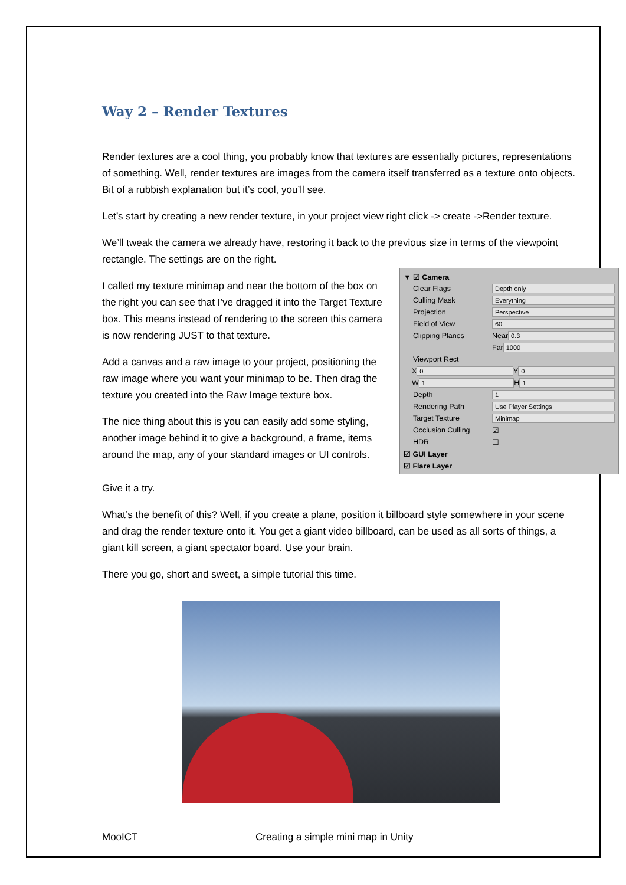Way 2 – Render Textures
Render textures are a cool thing, you probably know that textures are essentially pictures, representations of something. Well, render textures are images from the camera itself transferred as a texture onto objects. Bit of a rubbish explanation but it’s cool, you’ll see.
Let’s start by creating a new render texture, in your project view right click -> create ->Render texture.
We’ll tweak the camera we already have, restoring it back to the previous size in terms of the viewpoint rectangle. The settings are on the right.
▼ ☑ Camera
Clear Flags Depth only
Culling Mask Everything
Projection Perspective
Field of View 60
Clipping Planes Near 0.3
Far 1000
Viewport Rect
X 0 Y 0
W 1 H 1
Depth 1
Rendering Path Use Player Settings
Target Texture Minimap
Occlusion Culling ☑
HDR ☐
☑ GUI Layer
☑ Flare Layer
I called my texture minimap and near the bottom of the box on the right you can see that I’ve dragged it into the Target Texture box. This means instead of rendering to the screen this camera is now rendering JUST to that texture.
Add a canvas and a raw image to your project, positioning the raw image where you want your minimap to be. Then drag the texture you created into the Raw Image texture box.
The nice thing about this is you can easily add some styling, another image behind it to give a background, a frame, items around the map, any of your standard images or UI controls.
Give it a try.
What’s the benefit of this? Well, if you create a plane, position it billboard style somewhere in your scene and drag the render texture onto it. You get a giant video billboard, can be used as all sorts of things, a giant kill screen, a giant spectator board. Use your brain.
There you go, short and sweet, a simple tutorial this time.
MooICT Creating a simple mini map in Unity